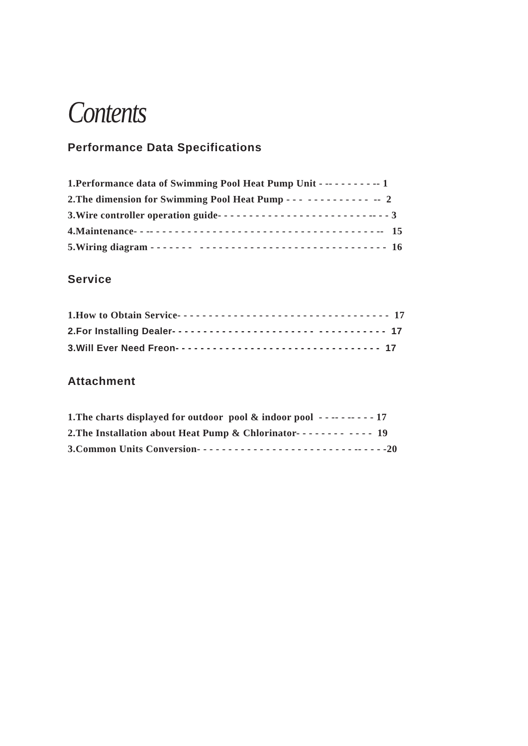Contents
Performance Data Specifications
1.Performance data of Swimming Pool Heat Pump Unit - -- - - - - - - -- 1
2.The dimension for Swimming Pool Heat Pump - - - - - - - - - - - - - -- 2
3.Wire controller operation guide- - - - - - - - - - - - - - - - - - - - - - - - -- - - 3
4.Maintenance- - -- - - - - - - - - - - - - - - - - - - - - - - - - - - - - - - - - - - - -- 15
5.Wiring diagram - - - - - - - - - - - - - - - - - - - - - - - - - - - - - - - - - - - - - 16
Service
1.How to Obtain Service- - - - - - - - - - - - - - - - - - - - - - - - - - - - - - - - - - 17
2.For Installing Dealer- - - - - - - - - - - - - - - - - - - - - - - - - - - - - - - - - - 17
3.Will Ever Need Freon- - - - - - - - - - - - - - - - - - - - - - - - - - - - - - - - - 17
Attachment
1.The charts displayed for outdoor pool & indoor pool - - -- - -- - - - 17
2.The Installation about Heat Pump & Chlorinator- - - - - - - - - - - - 19
3.Common Units Conversion- - - - - - - - - - - - - - - - - - - - - - - - - -- - - - -20